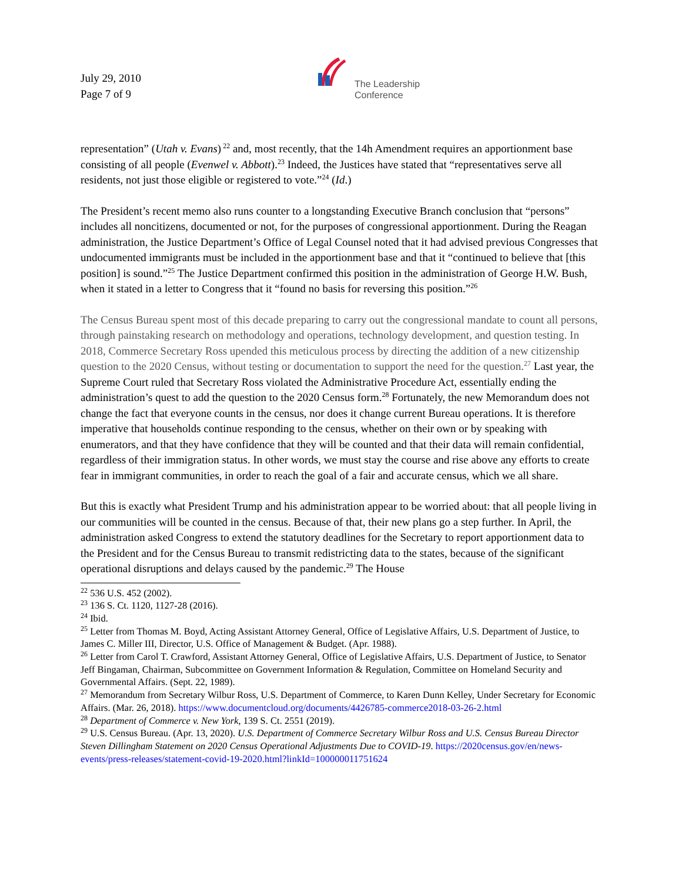July 29, 2010
Page 7 of 9
The Leadership
Conference
representation” (Utah v. Evans)<sup>22</sup> and, most recently, that the 14h Amendment requires an apportionment base consisting of all people (Evenwel v. Abbott).<sup>23</sup> Indeed, the Justices have stated that “representatives serve all residents, not just those eligible or registered to vote.”<sup>24</sup> (Id.)
The President’s recent memo also runs counter to a longstanding Executive Branch conclusion that “persons” includes all noncitizens, documented or not, for the purposes of congressional apportionment. During the Reagan administration, the Justice Department’s Office of Legal Counsel noted that it had advised previous Congresses that undocumented immigrants must be included in the apportionment base and that it “continued to believe that [this position] is sound.”<sup>25</sup> The Justice Department confirmed this position in the administration of George H.W. Bush, when it stated in a letter to Congress that it “found no basis for reversing this position.”<sup>26</sup>
The Census Bureau spent most of this decade preparing to carry out the congressional mandate to count all persons, through painstaking research on methodology and operations, technology development, and question testing. In 2018, Commerce Secretary Ross upended this meticulous process by directing the addition of a new citizenship question to the 2020 Census, without testing or documentation to support the need for the question.<sup>27</sup> Last year, the Supreme Court ruled that Secretary Ross violated the Administrative Procedure Act, essentially ending the administration’s quest to add the question to the 2020 Census form.<sup>28</sup> Fortunately, the new Memorandum does not change the fact that everyone counts in the census, nor does it change current Bureau operations. It is therefore imperative that households continue responding to the census, whether on their own or by speaking with enumerators, and that they have confidence that they will be counted and that their data will remain confidential, regardless of their immigration status. In other words, we must stay the course and rise above any efforts to create fear in immigrant communities, in order to reach the goal of a fair and accurate census, which we all share.
But this is exactly what President Trump and his administration appear to be worried about: that all people living in our communities will be counted in the census. Because of that, their new plans go a step further. In April, the administration asked Congress to extend the statutory deadlines for the Secretary to report apportionment data to the President and for the Census Bureau to transmit redistricting data to the states, because of the significant operational disruptions and delays caused by the pandemic.<sup>29</sup> The House
<sup>22</sup> 536 U.S. 452 (2002).
<sup>23</sup> 136 S. Ct. 1120, 1127-28 (2016).
<sup>24</sup> Ibid.
<sup>25</sup> Letter from Thomas M. Boyd, Acting Assistant Attorney General, Office of Legislative Affairs, U.S. Department of Justice, to James C. Miller III, Director, U.S. Office of Management & Budget. (Apr. 1988).
<sup>26</sup> Letter from Carol T. Crawford, Assistant Attorney General, Office of Legislative Affairs, U.S. Department of Justice, to Senator Jeff Bingaman, Chairman, Subcommittee on Government Information & Regulation, Committee on Homeland Security and Governmental Affairs. (Sept. 22, 1989).
<sup>27</sup> Memorandum from Secretary Wilbur Ross, U.S. Department of Commerce, to Karen Dunn Kelley, Under Secretary for Economic Affairs. (Mar. 26, 2018). https://www.documentcloud.org/documents/4426785-commerce2018-03-26-2.html
<sup>28</sup> Department of Commerce v. New York, 139 S. Ct. 2551 (2019).
<sup>29</sup> U.S. Census Bureau. (Apr. 13, 2020). U.S. Department of Commerce Secretary Wilbur Ross and U.S. Census Bureau Director Steven Dillingham Statement on 2020 Census Operational Adjustments Due to COVID-19. https://2020census.gov/en/news-events/press-releases/statement-covid-19-2020.html?linkId=100000011751624